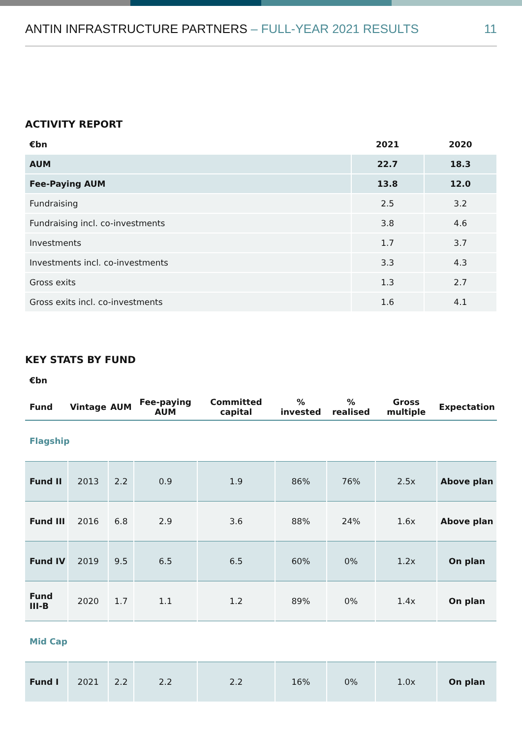ANTIN INFRASTRUCTURE PARTNERS – FULL-YEAR 2021 RESULTS
11
ACTIVITY REPORT
| €bn | 2021 | 2020 |
| --- | --- | --- |
| AUM | 22.7 | 18.3 |
| Fee-Paying AUM | 13.8 | 12.0 |
| Fundraising | 2.5 | 3.2 |
| Fundraising incl. co-investments | 3.8 | 4.6 |
| Investments | 1.7 | 3.7 |
| Investments incl. co-investments | 3.3 | 4.3 |
| Gross exits | 1.3 | 2.7 |
| Gross exits incl. co-investments | 1.6 | 4.1 |
KEY STATS BY FUND
€bn
| Fund | Vintage | AUM | Fee-paying AUM | Committed capital | % invested | % realised | Gross multiple | Expectation |
| --- | --- | --- | --- | --- | --- | --- | --- | --- |
| Flagship | | | | | | | | |
| Fund II | 2013 | 2.2 | 0.9 | 1.9 | 86% | 76% | 2.5x | Above plan |
| Fund III | 2016 | 6.8 | 2.9 | 3.6 | 88% | 24% | 1.6x | Above plan |
| Fund IV | 2019 | 9.5 | 6.5 | 6.5 | 60% | 0% | 1.2x | On plan |
| Fund III-B | 2020 | 1.7 | 1.1 | 1.2 | 89% | 0% | 1.4x | On plan |
| Mid Cap | | | | | | | | |
| Fund I | 2021 | 2.2 | 2.2 | 2.2 | 16% | 0% | 1.0x | On plan |